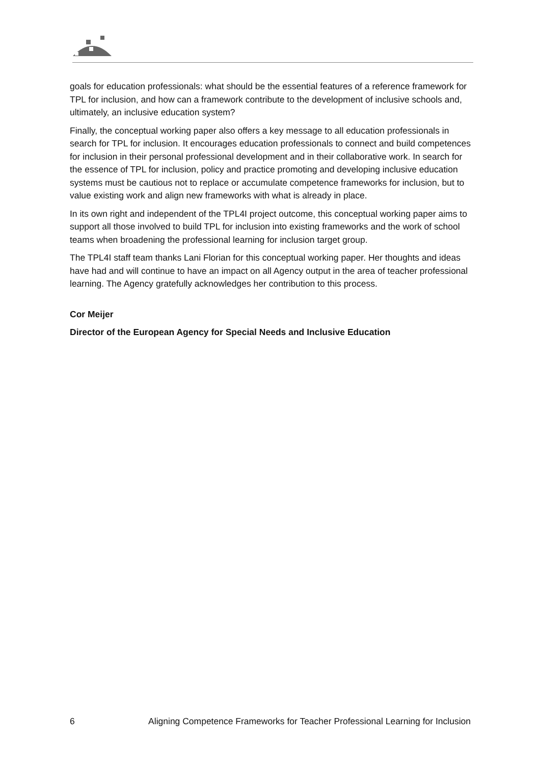goals for education professionals: what should be the essential features of a reference framework for TPL for inclusion, and how can a framework contribute to the development of inclusive schools and, ultimately, an inclusive education system?
Finally, the conceptual working paper also offers a key message to all education professionals in search for TPL for inclusion. It encourages education professionals to connect and build competences for inclusion in their personal professional development and in their collaborative work. In search for the essence of TPL for inclusion, policy and practice promoting and developing inclusive education systems must be cautious not to replace or accumulate competence frameworks for inclusion, but to value existing work and align new frameworks with what is already in place.
In its own right and independent of the TPL4I project outcome, this conceptual working paper aims to support all those involved to build TPL for inclusion into existing frameworks and the work of school teams when broadening the professional learning for inclusion target group.
The TPL4I staff team thanks Lani Florian for this conceptual working paper. Her thoughts and ideas have had and will continue to have an impact on all Agency output in the area of teacher professional learning. The Agency gratefully acknowledges her contribution to this process.
Cor Meijer
Director of the European Agency for Special Needs and Inclusive Education
6 Aligning Competence Frameworks for Teacher Professional Learning for Inclusion